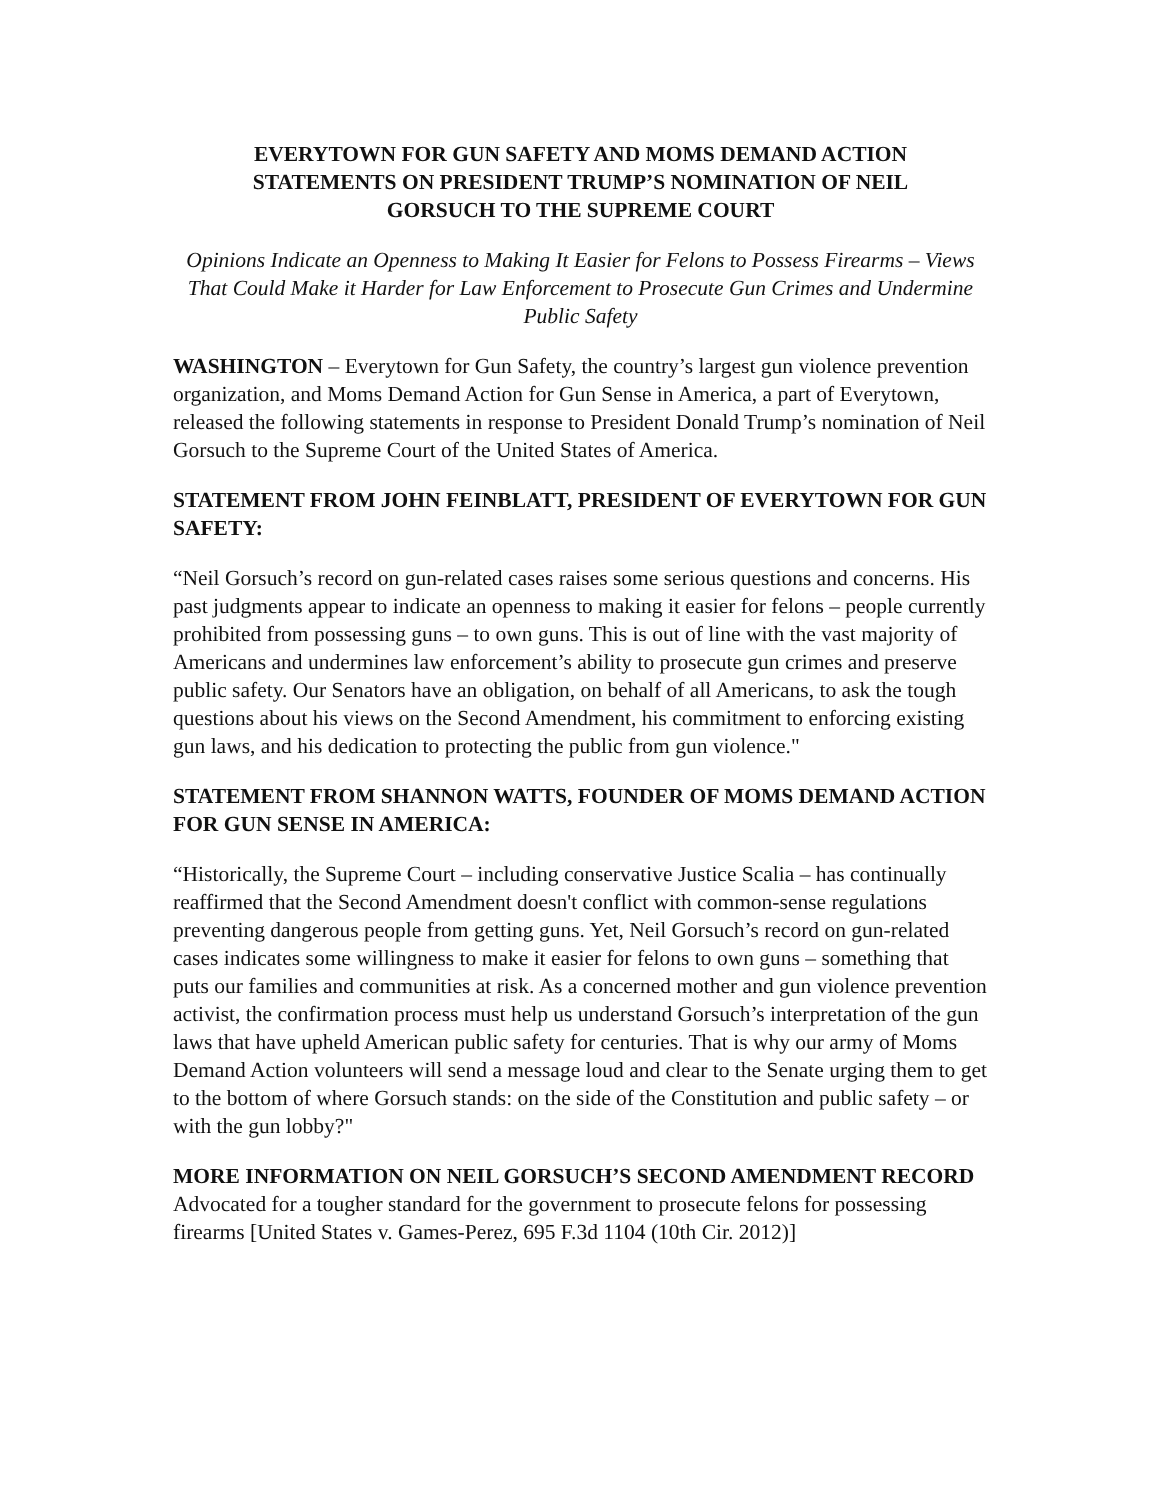EVERYTOWN FOR GUN SAFETY AND MOMS DEMAND ACTION STATEMENTS ON PRESIDENT TRUMP’S NOMINATION OF NEIL GORSUCH TO THE SUPREME COURT
Opinions Indicate an Openness to Making It Easier for Felons to Possess Firearms – Views That Could Make it Harder for Law Enforcement to Prosecute Gun Crimes and Undermine Public Safety
WASHINGTON – Everytown for Gun Safety, the country’s largest gun violence prevention organization, and Moms Demand Action for Gun Sense in America, a part of Everytown, released the following statements in response to President Donald Trump’s nomination of Neil Gorsuch to the Supreme Court of the United States of America.
STATEMENT FROM JOHN FEINBLATT, PRESIDENT OF EVERYTOWN FOR GUN SAFETY:
“Neil Gorsuch’s record on gun-related cases raises some serious questions and concerns. His past judgments appear to indicate an openness to making it easier for felons – people currently prohibited from possessing guns – to own guns. This is out of line with the vast majority of Americans and undermines law enforcement’s ability to prosecute gun crimes and preserve public safety. Our Senators have an obligation, on behalf of all Americans, to ask the tough questions about his views on the Second Amendment, his commitment to enforcing existing gun laws, and his dedication to protecting the public from gun violence."
STATEMENT FROM SHANNON WATTS, FOUNDER OF MOMS DEMAND ACTION FOR GUN SENSE IN AMERICA:
“Historically, the Supreme Court – including conservative Justice Scalia – has continually reaffirmed that the Second Amendment doesn't conflict with common-sense regulations preventing dangerous people from getting guns. Yet, Neil Gorsuch’s record on gun-related cases indicates some willingness to make it easier for felons to own guns – something that puts our families and communities at risk. As a concerned mother and gun violence prevention activist, the confirmation process must help us understand Gorsuch’s interpretation of the gun laws that have upheld American public safety for centuries. That is why our army of Moms Demand Action volunteers will send a message loud and clear to the Senate urging them to get to the bottom of where Gorsuch stands: on the side of the Constitution and public safety – or with the gun lobby?"
MORE INFORMATION ON NEIL GORSUCH’S SECOND AMENDMENT RECORD
Advocated for a tougher standard for the government to prosecute felons for possessing firearms [United States v. Games-Perez, 695 F.3d 1104 (10th Cir. 2012)]